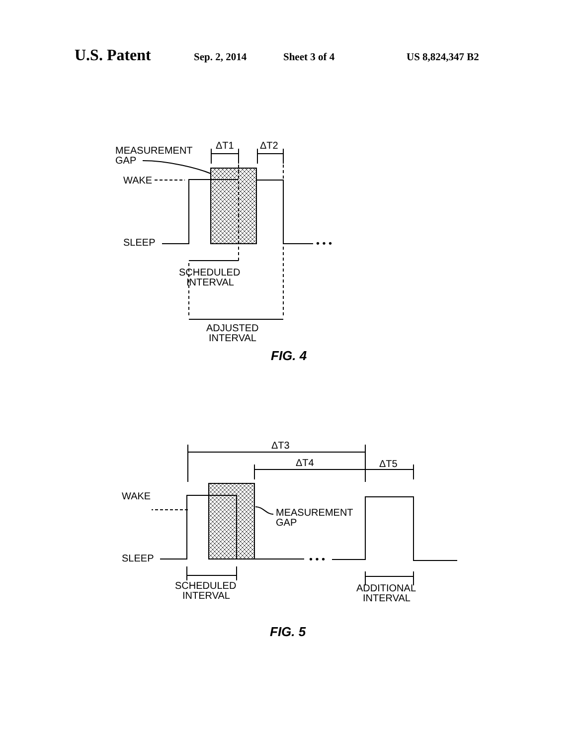U.S. Patent Sep. 2, 2014 Sheet 3 of 4 US 8,824,347 B2
MEASUREMENT
GAP
ΔT1
ΔT2
WAKE
SLEEP
• • •
SCHEDULED
INTERVAL
ADJUSTED
INTERVAL
FIG. 4
ΔT3
ΔT4
ΔT5
WAKE
SLEEP
MEASUREMENT
GAP
• • •
SCHEDULED
INTERVAL
ADDITIONAL
INTERVAL
FIG. 5